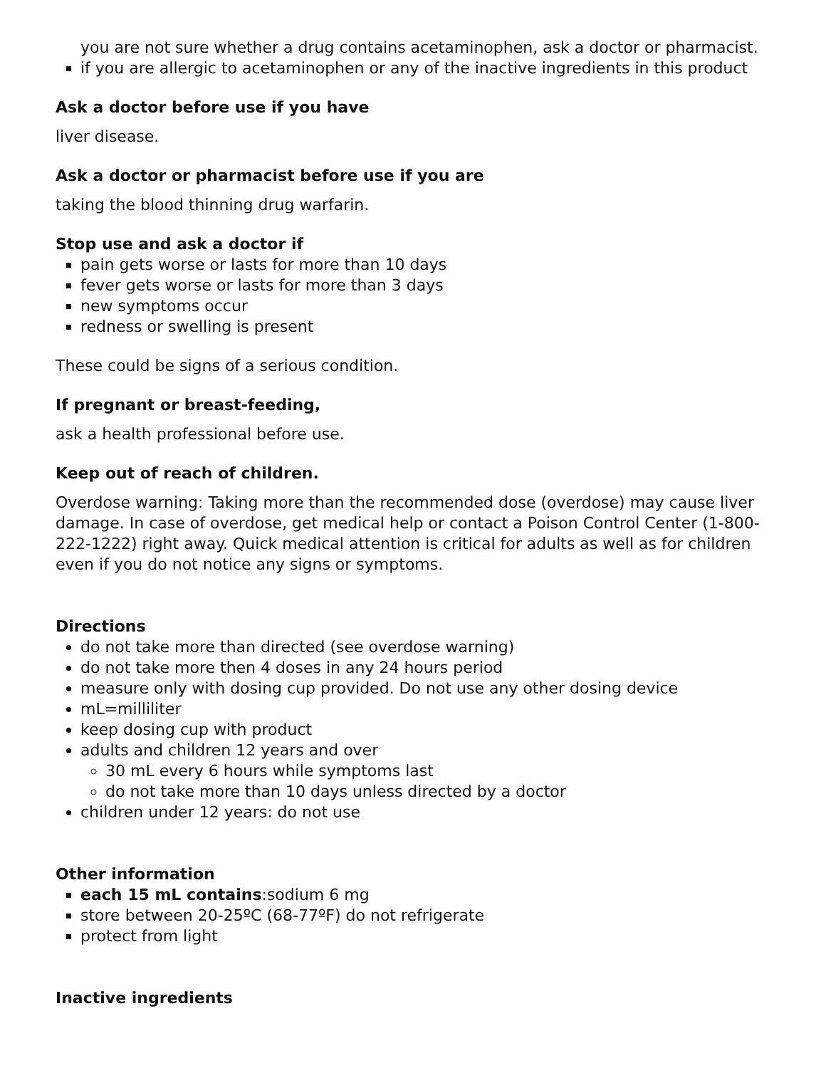you are not sure whether a drug contains acetaminophen, ask a doctor or pharmacist.
if you are allergic to acetaminophen or any of the inactive ingredients in this product
Ask a doctor before use if you have
liver disease.
Ask a doctor or pharmacist before use if you are
taking the blood thinning drug warfarin.
Stop use and ask a doctor if
pain gets worse or lasts for more than 10 days
fever gets worse or lasts for more than 3 days
new symptoms occur
redness or swelling is present
These could be signs of a serious condition.
If pregnant or breast-feeding,
ask a health professional before use.
Keep out of reach of children.
Overdose warning: Taking more than the recommended dose (overdose) may cause liver damage. In case of overdose, get medical help or contact a Poison Control Center (1-800-222-1222) right away. Quick medical attention is critical for adults as well as for children even if you do not notice any signs or symptoms.
Directions
do not take more than directed (see overdose warning)
do not take more then 4 doses in any 24 hours period
measure only with dosing cup provided. Do not use any other dosing device
mL=milliliter
keep dosing cup with product
adults and children 12 years and over
30 mL every 6 hours while symptoms last
do not take more than 10 days unless directed by a doctor
children under 12 years: do not use
Other information
each 15 mL contains:sodium 6 mg
store between 20-25ºC (68-77ºF) do not refrigerate
protect from light
Inactive ingredients